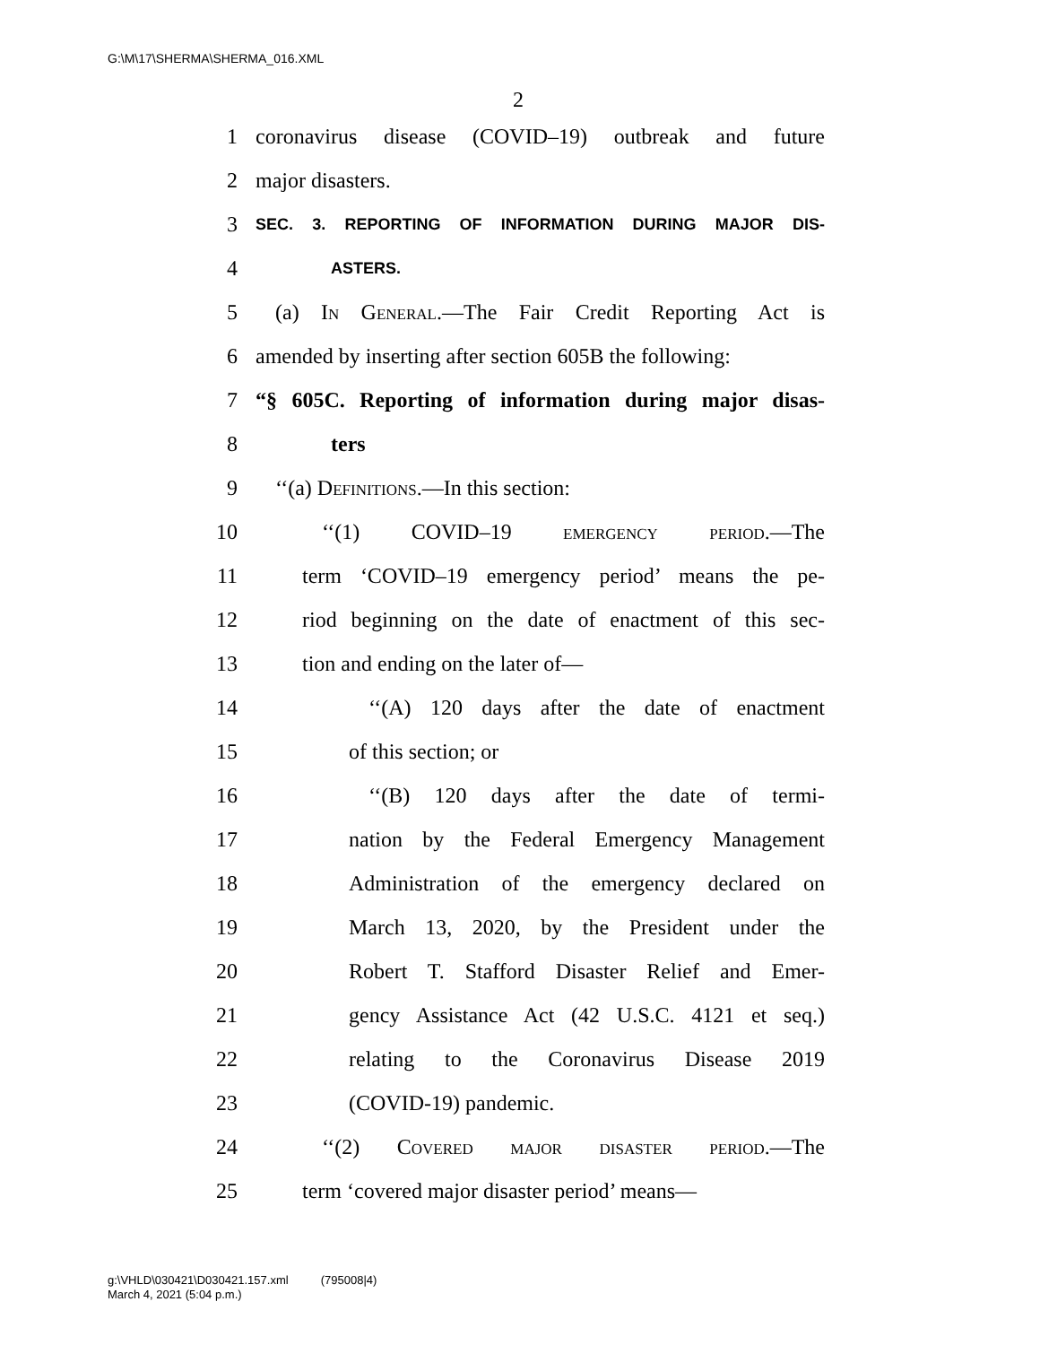G:\M\17\SHERMA\SHERMA_016.XML
2
1 coronavirus disease (COVID–19) outbreak and future
2 major disasters.
3 SEC. 3. REPORTING OF INFORMATION DURING MAJOR DIS-
4 ASTERS.
5 (a) In General.—The Fair Credit Reporting Act is
6 amended by inserting after section 605B the following:
7 “§ 605C. Reporting of information during major disas-
8 ters
9 ‘‘(a) Definitions.—In this section:
10 ‘‘(1) COVID–19 emergency period.—The
11 term ‘COVID–19 emergency period’ means the pe-
12 riod beginning on the date of enactment of this sec-
13 tion and ending on the later of—
14 ‘‘(A) 120 days after the date of enactment
15 of this section; or
16 ‘‘(B) 120 days after the date of termi-
17 nation by the Federal Emergency Management
18 Administration of the emergency declared on
19 March 13, 2020, by the President under the
20 Robert T. Stafford Disaster Relief and Emer-
21 gency Assistance Act (42 U.S.C. 4121 et seq.)
22 relating to the Coronavirus Disease 2019
23 (COVID-19) pandemic.
24 ‘‘(2) Covered major disaster period.—The
25 term ‘covered major disaster period’ means—
g:\VHLD\030421\D030421.157.xml (795008|4)
March 4, 2021 (5:04 p.m.)